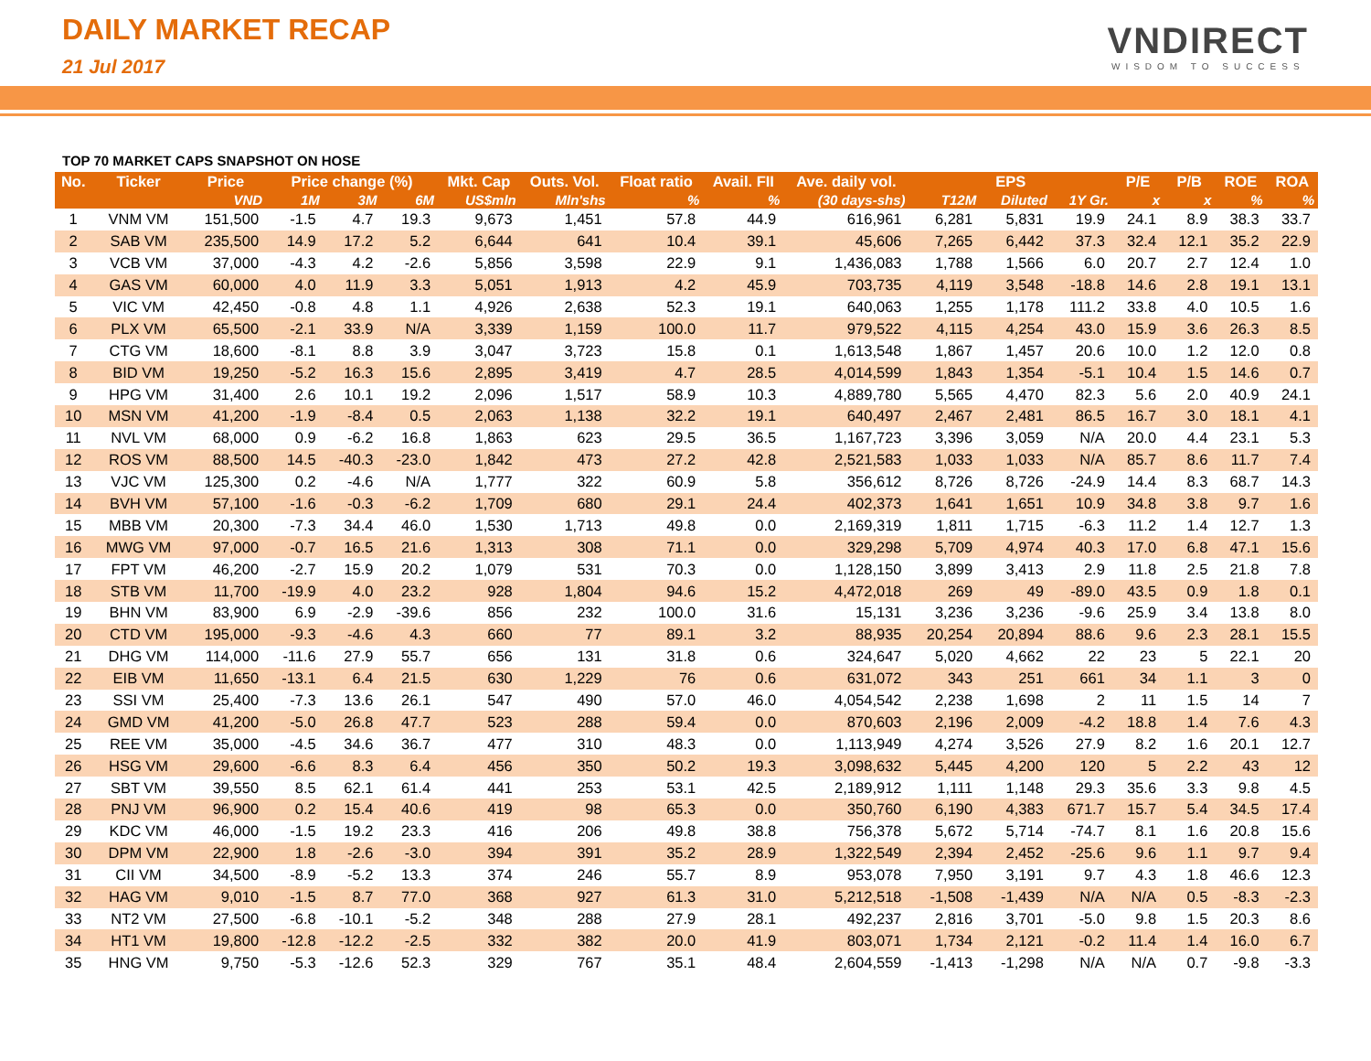DAILY MARKET RECAP
21 Jul 2017
VNDIRECT
WISDOM TO SUCCESS
TOP 70 MARKET CAPS SNAPSHOT ON HOSE
| No. | Ticker | Price | Price change (%) | | | Mkt. Cap | Outs. Vol. | Float ratio | Avail. FII | Ave. daily vol. | EPS | | | P/E | P/B | ROE | ROA |
| --- | --- | --- | --- | --- | --- | --- | --- | --- | --- | --- | --- | --- | --- | --- | --- | --- | --- |
| | | VND | 1M | 3M | 6M | US$mln | Mln'shs | % | % | (30 days-shs) | T12M | Diluted | 1Y Gr. | x | x | % | % |
| 1 | VNM VM | 151,500 | -1.5 | 4.7 | 19.3 | 9,673 | 1,451 | 57.8 | 44.9 | 616,961 | 6,281 | 5,831 | 19.9 | 24.1 | 8.9 | 38.3 | 33.7 |
| 2 | SAB VM | 235,500 | 14.9 | 17.2 | 5.2 | 6,644 | 641 | 10.4 | 39.1 | 45,606 | 7,265 | 6,442 | 37.3 | 32.4 | 12.1 | 35.2 | 22.9 |
| 3 | VCB VM | 37,000 | -4.3 | 4.2 | -2.6 | 5,856 | 3,598 | 22.9 | 9.1 | 1,436,083 | 1,788 | 1,566 | 6.0 | 20.7 | 2.7 | 12.4 | 1.0 |
| 4 | GAS VM | 60,000 | 4.0 | 11.9 | 3.3 | 5,051 | 1,913 | 4.2 | 45.9 | 703,735 | 4,119 | 3,548 | -18.8 | 14.6 | 2.8 | 19.1 | 13.1 |
| 5 | VIC VM | 42,450 | -0.8 | 4.8 | 1.1 | 4,926 | 2,638 | 52.3 | 19.1 | 640,063 | 1,255 | 1,178 | 111.2 | 33.8 | 4.0 | 10.5 | 1.6 |
| 6 | PLX VM | 65,500 | -2.1 | 33.9 | N/A | 3,339 | 1,159 | 100.0 | 11.7 | 979,522 | 4,115 | 4,254 | 43.0 | 15.9 | 3.6 | 26.3 | 8.5 |
| 7 | CTG VM | 18,600 | -8.1 | 8.8 | 3.9 | 3,047 | 3,723 | 15.8 | 0.1 | 1,613,548 | 1,867 | 1,457 | 20.6 | 10.0 | 1.2 | 12.0 | 0.8 |
| 8 | BID VM | 19,250 | -5.2 | 16.3 | 15.6 | 2,895 | 3,419 | 4.7 | 28.5 | 4,014,599 | 1,843 | 1,354 | -5.1 | 10.4 | 1.5 | 14.6 | 0.7 |
| 9 | HPG VM | 31,400 | 2.6 | 10.1 | 19.2 | 2,096 | 1,517 | 58.9 | 10.3 | 4,889,780 | 5,565 | 4,470 | 82.3 | 5.6 | 2.0 | 40.9 | 24.1 |
| 10 | MSN VM | 41,200 | -1.9 | -8.4 | 0.5 | 2,063 | 1,138 | 32.2 | 19.1 | 640,497 | 2,467 | 2,481 | 86.5 | 16.7 | 3.0 | 18.1 | 4.1 |
| 11 | NVL VM | 68,000 | 0.9 | -6.2 | 16.8 | 1,863 | 623 | 29.5 | 36.5 | 1,167,723 | 3,396 | 3,059 | N/A | 20.0 | 4.4 | 23.1 | 5.3 |
| 12 | ROS VM | 88,500 | 14.5 | -40.3 | -23.0 | 1,842 | 473 | 27.2 | 42.8 | 2,521,583 | 1,033 | 1,033 | N/A | 85.7 | 8.6 | 11.7 | 7.4 |
| 13 | VJC VM | 125,300 | 0.2 | -4.6 | N/A | 1,777 | 322 | 60.9 | 5.8 | 356,612 | 8,726 | 8,726 | -24.9 | 14.4 | 8.3 | 68.7 | 14.3 |
| 14 | BVH VM | 57,100 | -1.6 | -0.3 | -6.2 | 1,709 | 680 | 29.1 | 24.4 | 402,373 | 1,641 | 1,651 | 10.9 | 34.8 | 3.8 | 9.7 | 1.6 |
| 15 | MBB VM | 20,300 | -7.3 | 34.4 | 46.0 | 1,530 | 1,713 | 49.8 | 0.0 | 2,169,319 | 1,811 | 1,715 | -6.3 | 11.2 | 1.4 | 12.7 | 1.3 |
| 16 | MWG VM | 97,000 | -0.7 | 16.5 | 21.6 | 1,313 | 308 | 71.1 | 0.0 | 329,298 | 5,709 | 4,974 | 40.3 | 17.0 | 6.8 | 47.1 | 15.6 |
| 17 | FPT VM | 46,200 | -2.7 | 15.9 | 20.2 | 1,079 | 531 | 70.3 | 0.0 | 1,128,150 | 3,899 | 3,413 | 2.9 | 11.8 | 2.5 | 21.8 | 7.8 |
| 18 | STB VM | 11,700 | -19.9 | 4.0 | 23.2 | 928 | 1,804 | 94.6 | 15.2 | 4,472,018 | 269 | 49 | -89.0 | 43.5 | 0.9 | 1.8 | 0.1 |
| 19 | BHN VM | 83,900 | 6.9 | -2.9 | -39.6 | 856 | 232 | 100.0 | 31.6 | 15,131 | 3,236 | 3,236 | -9.6 | 25.9 | 3.4 | 13.8 | 8.0 |
| 20 | CTD VM | 195,000 | -9.3 | -4.6 | 4.3 | 660 | 77 | 89.1 | 3.2 | 88,935 | 20,254 | 20,894 | 88.6 | 9.6 | 2.3 | 28.1 | 15.5 |
| 21 | DHG VM | 114,000 | -11.6 | 27.9 | 55.7 | 656 | 131 | 31.8 | 0.6 | 324,647 | 5,020 | 4,662 | 22 | 23 | 5 | 22.1 | 20 |
| 22 | EIB VM | 11,650 | -13.1 | 6.4 | 21.5 | 630 | 1,229 | 76 | 0.6 | 631,072 | 343 | 251 | 661 | 34 | 1.1 | 3 | 0 |
| 23 | SSI VM | 25,400 | -7.3 | 13.6 | 26.1 | 547 | 490 | 57.0 | 46.0 | 4,054,542 | 2,238 | 1,698 | 2 | 11 | 1.5 | 14 | 7 |
| 24 | GMD VM | 41,200 | -5.0 | 26.8 | 47.7 | 523 | 288 | 59.4 | 0.0 | 870,603 | 2,196 | 2,009 | -4.2 | 18.8 | 1.4 | 7.6 | 4.3 |
| 25 | REE VM | 35,000 | -4.5 | 34.6 | 36.7 | 477 | 310 | 48.3 | 0.0 | 1,113,949 | 4,274 | 3,526 | 27.9 | 8.2 | 1.6 | 20.1 | 12.7 |
| 26 | HSG VM | 29,600 | -6.6 | 8.3 | 6.4 | 456 | 350 | 50.2 | 19.3 | 3,098,632 | 5,445 | 4,200 | 120 | 5 | 2.2 | 43 | 12 |
| 27 | SBT VM | 39,550 | 8.5 | 62.1 | 61.4 | 441 | 253 | 53.1 | 42.5 | 2,189,912 | 1,111 | 1,148 | 29.3 | 35.6 | 3.3 | 9.8 | 4.5 |
| 28 | PNJ VM | 96,900 | 0.2 | 15.4 | 40.6 | 419 | 98 | 65.3 | 0.0 | 350,760 | 6,190 | 4,383 | 671.7 | 15.7 | 5.4 | 34.5 | 17.4 |
| 29 | KDC VM | 46,000 | -1.5 | 19.2 | 23.3 | 416 | 206 | 49.8 | 38.8 | 756,378 | 5,672 | 5,714 | -74.7 | 8.1 | 1.6 | 20.8 | 15.6 |
| 30 | DPM VM | 22,900 | 1.8 | -2.6 | -3.0 | 394 | 391 | 35.2 | 28.9 | 1,322,549 | 2,394 | 2,452 | -25.6 | 9.6 | 1.1 | 9.7 | 9.4 |
| 31 | CII VM | 34,500 | -8.9 | -5.2 | 13.3 | 374 | 246 | 55.7 | 8.9 | 953,078 | 7,950 | 3,191 | 9.7 | 4.3 | 1.8 | 46.6 | 12.3 |
| 32 | HAG VM | 9,010 | -1.5 | 8.7 | 77.0 | 368 | 927 | 61.3 | 31.0 | 5,212,518 | -1,508 | -1,439 | N/A | N/A | 0.5 | -8.3 | -2.3 |
| 33 | NT2 VM | 27,500 | -6.8 | -10.1 | -5.2 | 348 | 288 | 27.9 | 28.1 | 492,237 | 2,816 | 3,701 | -5.0 | 9.8 | 1.5 | 20.3 | 8.6 |
| 34 | HT1 VM | 19,800 | -12.8 | -12.2 | -2.5 | 332 | 382 | 20.0 | 41.9 | 803,071 | 1,734 | 2,121 | -0.2 | 11.4 | 1.4 | 16.0 | 6.7 |
| 35 | HNG VM | 9,750 | -5.3 | -12.6 | 52.3 | 329 | 767 | 35.1 | 48.4 | 2,604,559 | -1,413 | -1,298 | N/A | N/A | 0.7 | -9.8 | -3.3 |